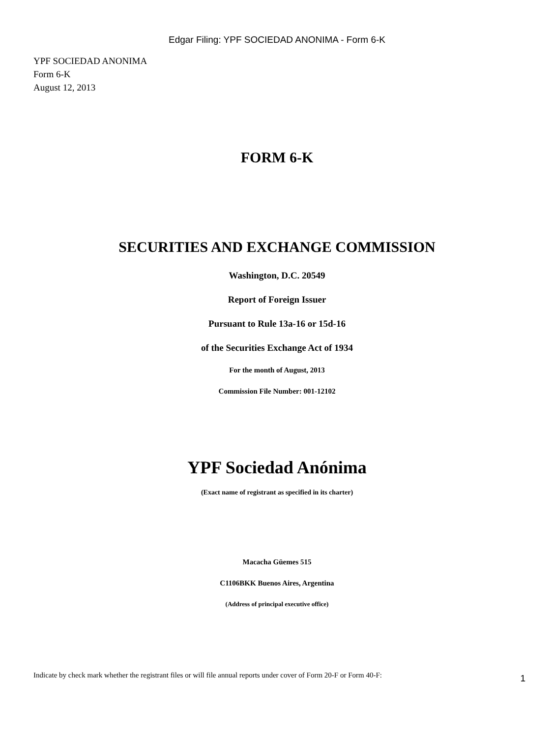Edgar Filing: YPF SOCIEDAD ANONIMA - Form 6-K
YPF SOCIEDAD ANONIMA
Form 6-K
August 12, 2013
FORM 6-K
SECURITIES AND EXCHANGE COMMISSION
Washington, D.C. 20549
Report of Foreign Issuer
Pursuant to Rule 13a-16 or 15d-16
of the Securities Exchange Act of 1934
For the month of August, 2013
Commission File Number: 001-12102
YPF Sociedad Anónima
(Exact name of registrant as specified in its charter)
Macacha Güemes 515
C1106BKK Buenos Aires, Argentina
(Address of principal executive office)
Indicate by check mark whether the registrant files or will file annual reports under cover of Form 20-F or Form 40-F:
1